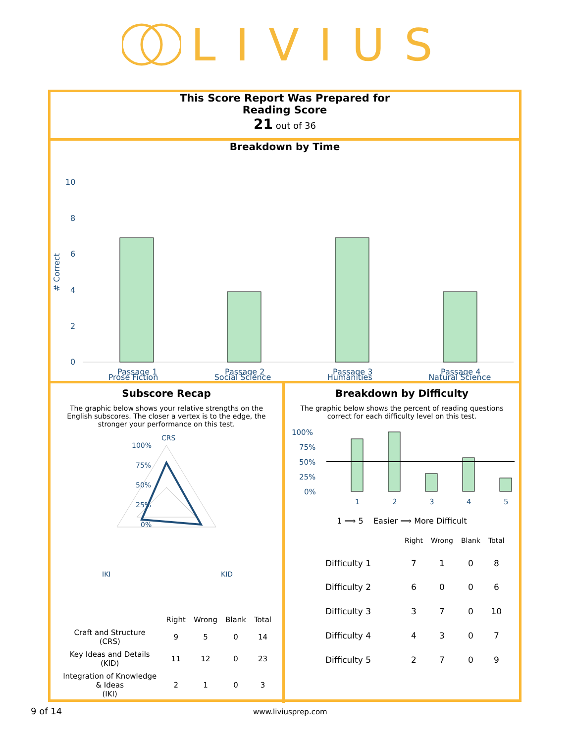LIVIUS
This Score Report Was Prepared for
Reading Score
21 out of 36
Breakdown by Time
10
8
6
4
2
0
# Correct
Passage 1
Passage 2
Passage 3
Passage 4
Prose Fiction Social Science Humanities Natural Science
Subscore Recap
The graphic below shows your relative strengths on the English subscores. The closer a vertex is to the edge, the stronger your performance on this test.
CRS
100%
75%
50%
25%
0%
IKI
KID
| | Right | Wrong | Blank | Total |
| --- | --- | --- | --- | --- |
| Craft and Structure (CRS) | 9 | 5 | 0 | 14 |
| Key Ideas and Details (KID) | 11 | 12 | 0 | 23 |
| Integration of Knowledge & Ideas (IKI) | 2 | 1 | 0 | 3 |
Breakdown by Difficulty
The graphic below shows the percent of reading questions correct for each difficulty level on this test.
100%
75%
50%
25%
0%
1
2
3
4
5
1 ⟹ 5 Easier ⟹ More Difficult
| | Right | Wrong | Blank | Total |
| --- | --- | --- | --- | --- |
| Difficulty 1 | 7 | 1 | 0 | 8 |
| Difficulty 2 | 6 | 0 | 0 | 6 |
| Difficulty 3 | 3 | 7 | 0 | 10 |
| Difficulty 4 | 4 | 3 | 0 | 7 |
| Difficulty 5 | 2 | 7 | 0 | 9 |
9 of 14 www.liviusprep.com